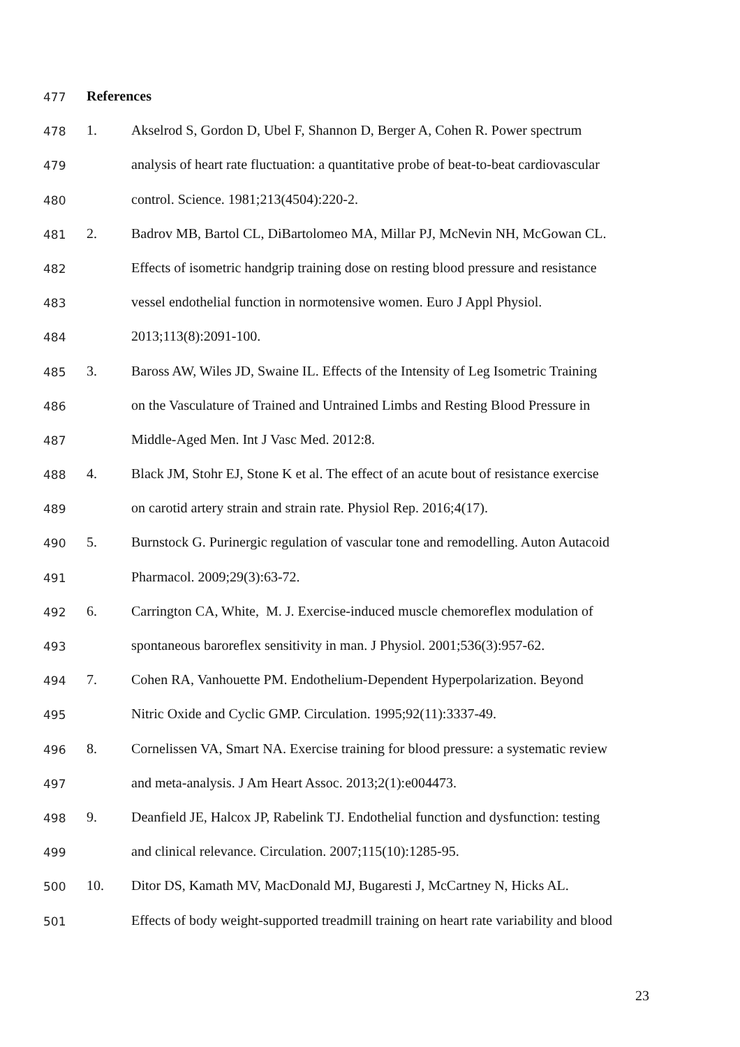477 References
478 1. Akselrod S, Gordon D, Ubel F, Shannon D, Berger A, Cohen R. Power spectrum
479 analysis of heart rate fluctuation: a quantitative probe of beat-to-beat cardiovascular
480 control. Science. 1981;213(4504):220-2.
481 2. Badrov MB, Bartol CL, DiBartolomeo MA, Millar PJ, McNevin NH, McGowan CL.
482 Effects of isometric handgrip training dose on resting blood pressure and resistance
483 vessel endothelial function in normotensive women. Euro J Appl Physiol.
484 2013;113(8):2091-100.
485 3. Baross AW, Wiles JD, Swaine IL. Effects of the Intensity of Leg Isometric Training
486 on the Vasculature of Trained and Untrained Limbs and Resting Blood Pressure in
487 Middle-Aged Men. Int J Vasc Med. 2012:8.
488 4. Black JM, Stohr EJ, Stone K et al. The effect of an acute bout of resistance exercise
489 on carotid artery strain and strain rate. Physiol Rep. 2016;4(17).
490 5. Burnstock G. Purinergic regulation of vascular tone and remodelling. Auton Autacoid
491 Pharmacol. 2009;29(3):63-72.
492 6. Carrington CA, White, M. J. Exercise-induced muscle chemoreflex modulation of
493 spontaneous baroreflex sensitivity in man. J Physiol. 2001;536(3):957-62.
494 7. Cohen RA, Vanhouette PM. Endothelium-Dependent Hyperpolarization. Beyond
495 Nitric Oxide and Cyclic GMP. Circulation. 1995;92(11):3337-49.
496 8. Cornelissen VA, Smart NA. Exercise training for blood pressure: a systematic review
497 and meta-analysis. J Am Heart Assoc. 2013;2(1):e004473.
498 9. Deanfield JE, Halcox JP, Rabelink TJ. Endothelial function and dysfunction: testing
499 and clinical relevance. Circulation. 2007;115(10):1285-95.
500 10. Ditor DS, Kamath MV, MacDonald MJ, Bugaresti J, McCartney N, Hicks AL.
501 Effects of body weight-supported treadmill training on heart rate variability and blood
23